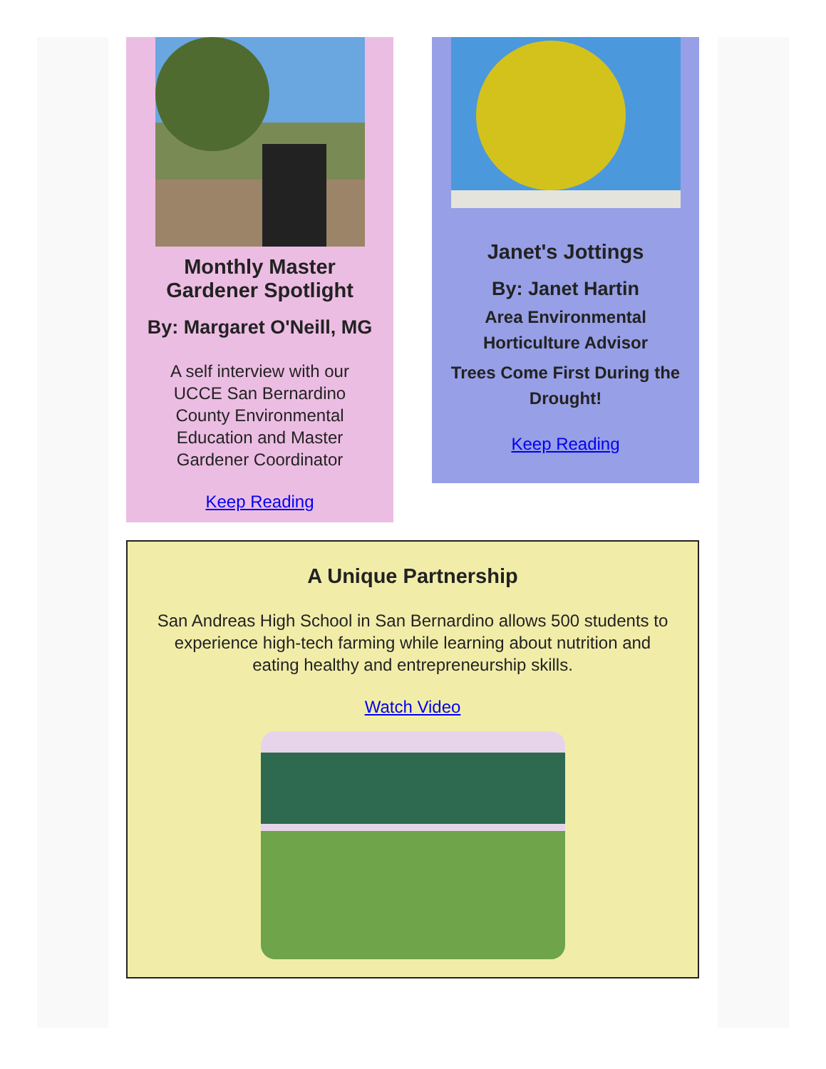Monthly Master Gardener Spotlight
By: Margaret O'Neill, MG
A self interview with our UCCE San Bernardino County Environmental Education and Master Gardener Coordinator
Keep Reading
Janet's Jottings
By: Janet Hartin
Area Environmental Horticulture Advisor
Trees Come First During the Drought!
Keep Reading
A Unique Partnership
San Andreas High School in San Bernardino allows 500 students to experience high-tech farming while learning about nutrition and eating healthy and entrepreneurship skills.
Watch Video